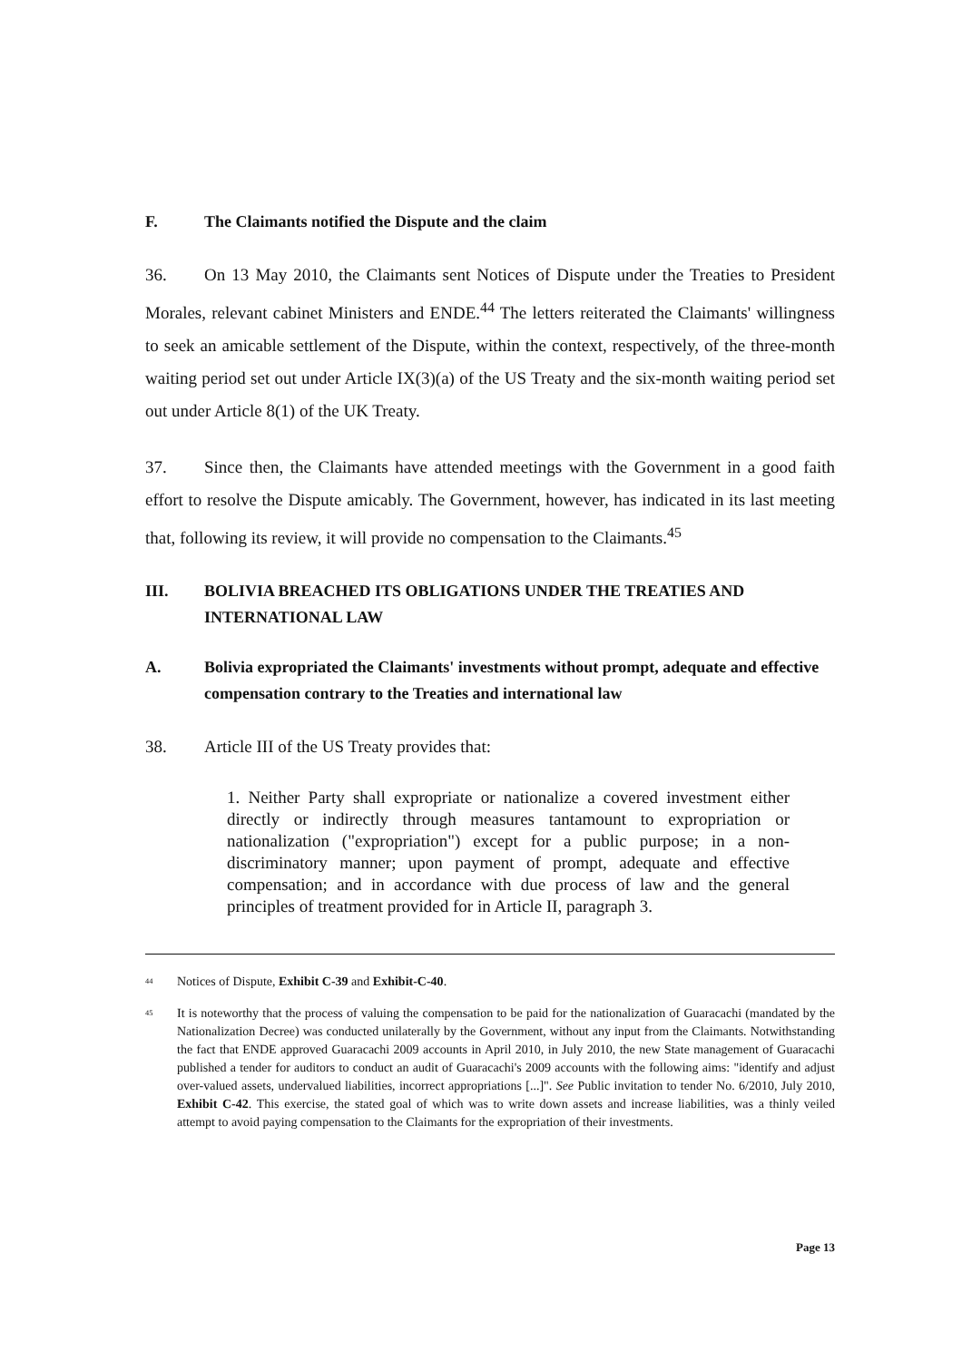F. The Claimants notified the Dispute and the claim
36. On 13 May 2010, the Claimants sent Notices of Dispute under the Treaties to President Morales, relevant cabinet Ministers and ENDE.<sup>44</sup> The letters reiterated the Claimants' willingness to seek an amicable settlement of the Dispute, within the context, respectively, of the three-month waiting period set out under Article IX(3)(a) of the US Treaty and the six-month waiting period set out under Article 8(1) of the UK Treaty.
37. Since then, the Claimants have attended meetings with the Government in a good faith effort to resolve the Dispute amicably. The Government, however, has indicated in its last meeting that, following its review, it will provide no compensation to the Claimants.<sup>45</sup>
III. BOLIVIA BREACHED ITS OBLIGATIONS UNDER THE TREATIES AND INTERNATIONAL LAW
A. Bolivia expropriated the Claimants' investments without prompt, adequate and effective compensation contrary to the Treaties and international law
38. Article III of the US Treaty provides that:
1. Neither Party shall expropriate or nationalize a covered investment either directly or indirectly through measures tantamount to expropriation or nationalization ("expropriation") except for a public purpose; in a non-discriminatory manner; upon payment of prompt, adequate and effective compensation; and in accordance with due process of law and the general principles of treatment provided for in Article II, paragraph 3.
<sup>44</sup> Notices of Dispute, Exhibit C-39 and Exhibit-C-40.
<sup>45</sup> It is noteworthy that the process of valuing the compensation to be paid for the nationalization of Guaracachi (mandated by the Nationalization Decree) was conducted unilaterally by the Government, without any input from the Claimants. Notwithstanding the fact that ENDE approved Guaracachi 2009 accounts in April 2010, in July 2010, the new State management of Guaracachi published a tender for auditors to conduct an audit of Guaracachi's 2009 accounts with the following aims: "identify and adjust over-valued assets, undervalued liabilities, incorrect appropriations [...]". See Public invitation to tender No. 6/2010, July 2010, Exhibit C-42. This exercise, the stated goal of which was to write down assets and increase liabilities, was a thinly veiled attempt to avoid paying compensation to the Claimants for the expropriation of their investments.
Page 13